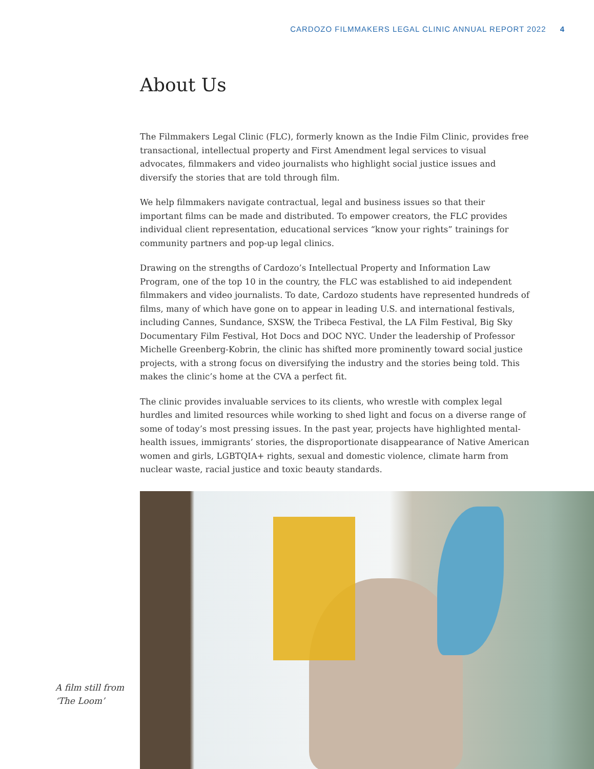CARDOZO FILMMAKERS LEGAL CLINIC ANNUAL REPORT 2022 4
About Us
The Filmmakers Legal Clinic (FLC), formerly known as the Indie Film Clinic, provides free transactional, intellectual property and First Amendment legal services to visual advocates, filmmakers and video journalists who highlight social justice issues and diversify the stories that are told through film.
We help filmmakers navigate contractual, legal and business issues so that their important films can be made and distributed. To empower creators, the FLC provides individual client representation, educational services “know your rights” trainings for community partners and pop-up legal clinics.
Drawing on the strengths of Cardozo’s Intellectual Property and Information Law Program, one of the top 10 in the country, the FLC was established to aid independent filmmakers and video journalists. To date, Cardozo students have represented hundreds of films, many of which have gone on to appear in leading U.S. and international festivals, including Cannes, Sundance, SXSW, the Tribeca Festival, the LA Film Festival, Big Sky Documentary Film Festival, Hot Docs and DOC NYC. Under the leadership of Professor Michelle Greenberg-Kobrin, the clinic has shifted more prominently toward social justice projects, with a strong focus on diversifying the industry and the stories being told. This makes the clinic’s home at the CVA a perfect fit.
The clinic provides invaluable services to its clients, who wrestle with complex legal hurdles and limited resources while working to shed light and focus on a diverse range of some of today’s most pressing issues. In the past year, projects have highlighted mental-health issues, immigrants’ stories, the disproportionate disappearance of Native American women and girls, LGBTQIA+ rights, sexual and domestic violence, climate harm from nuclear waste, racial justice and toxic beauty standards.
A film still from ‘The Loom’